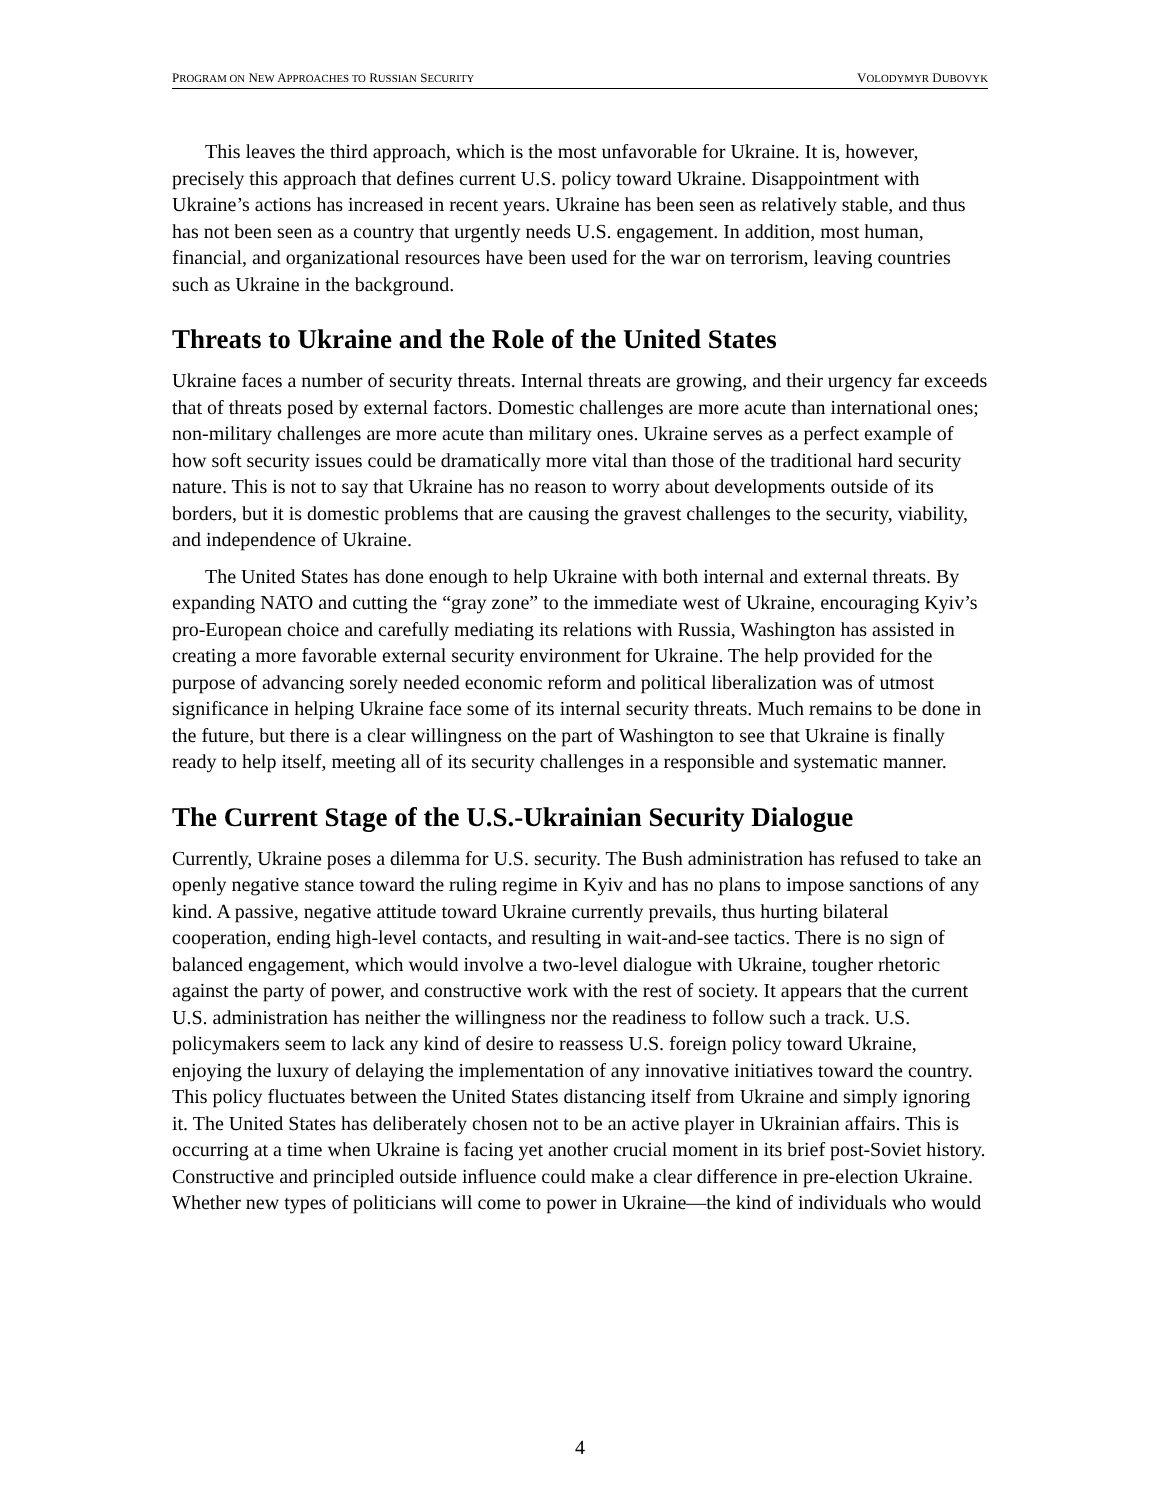PROGRAM ON NEW APPROACHES TO RUSSIAN SECURITY VOLODYMYR DUBOVYK
This leaves the third approach, which is the most unfavorable for Ukraine. It is, however, precisely this approach that defines current U.S. policy toward Ukraine. Disappointment with Ukraine’s actions has increased in recent years. Ukraine has been seen as relatively stable, and thus has not been seen as a country that urgently needs U.S. engagement. In addition, most human, financial, and organizational resources have been used for the war on terrorism, leaving countries such as Ukraine in the background.
Threats to Ukraine and the Role of the United States
Ukraine faces a number of security threats. Internal threats are growing, and their urgency far exceeds that of threats posed by external factors. Domestic challenges are more acute than international ones; non-military challenges are more acute than military ones. Ukraine serves as a perfect example of how soft security issues could be dramatically more vital than those of the traditional hard security nature. This is not to say that Ukraine has no reason to worry about developments outside of its borders, but it is domestic problems that are causing the gravest challenges to the security, viability, and independence of Ukraine.
The United States has done enough to help Ukraine with both internal and external threats. By expanding NATO and cutting the “gray zone” to the immediate west of Ukraine, encouraging Kyiv’s pro-European choice and carefully mediating its relations with Russia, Washington has assisted in creating a more favorable external security environment for Ukraine. The help provided for the purpose of advancing sorely needed economic reform and political liberalization was of utmost significance in helping Ukraine face some of its internal security threats. Much remains to be done in the future, but there is a clear willingness on the part of Washington to see that Ukraine is finally ready to help itself, meeting all of its security challenges in a responsible and systematic manner.
The Current Stage of the U.S.-Ukrainian Security Dialogue
Currently, Ukraine poses a dilemma for U.S. security. The Bush administration has refused to take an openly negative stance toward the ruling regime in Kyiv and has no plans to impose sanctions of any kind. A passive, negative attitude toward Ukraine currently prevails, thus hurting bilateral cooperation, ending high-level contacts, and resulting in wait-and-see tactics. There is no sign of balanced engagement, which would involve a two-level dialogue with Ukraine, tougher rhetoric against the party of power, and constructive work with the rest of society. It appears that the current U.S. administration has neither the willingness nor the readiness to follow such a track. U.S. policymakers seem to lack any kind of desire to reassess U.S. foreign policy toward Ukraine, enjoying the luxury of delaying the implementation of any innovative initiatives toward the country. This policy fluctuates between the United States distancing itself from Ukraine and simply ignoring it. The United States has deliberately chosen not to be an active player in Ukrainian affairs. This is occurring at a time when Ukraine is facing yet another crucial moment in its brief post-Soviet history. Constructive and principled outside influence could make a clear difference in pre-election Ukraine. Whether new types of politicians will come to power in Ukraine—the kind of individuals who would
4